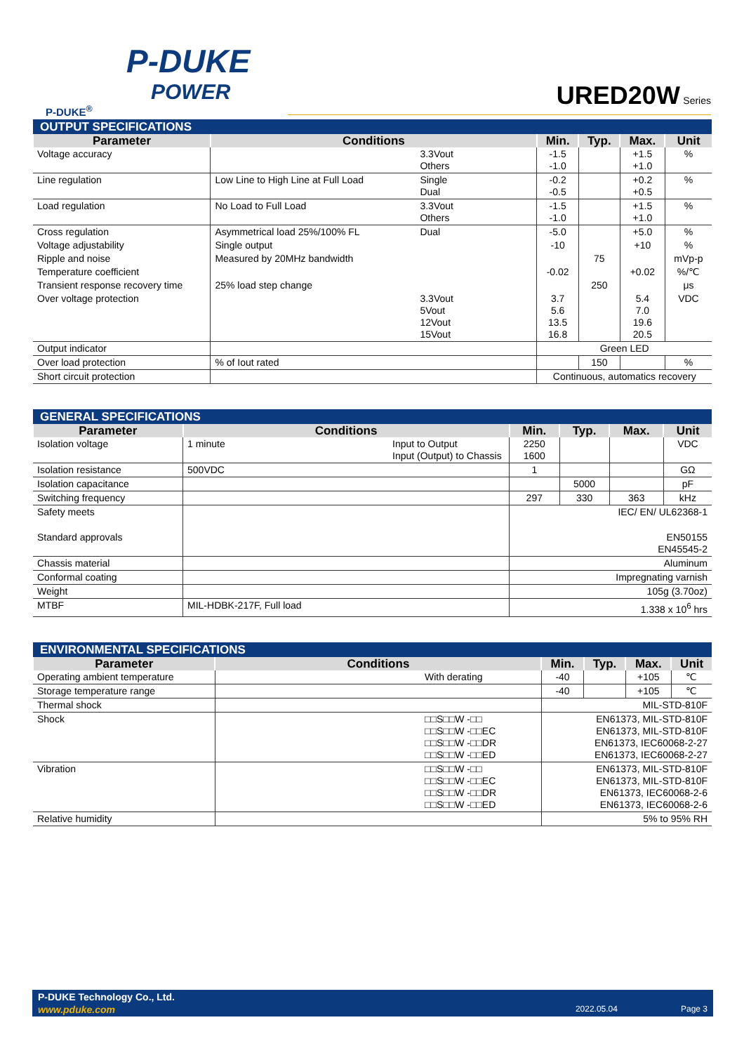P-DUKE
POWER
P-DUKE<sup>®</sup>
URED20W Series
| OUTPUT SPECIFICATIONS | | | | | | |
| --- | --- | --- | --- | --- | --- | --- |
| Parameter | Conditions | | Min. | Typ. | Max. | Unit |
| Voltage accuracy | | 3.3Vout Others | -1.5 -1.0 | | +1.5 +1.0 | % |
| Line regulation | Low Line to High Line at Full Load | Single Dual | -0.2 -0.5 | | +0.2 +0.5 | % |
| Load regulation | No Load to Full Load | 3.3Vout Others | -1.5 -1.0 | | +1.5 +1.0 | % |
| Cross regulation | Asymmetrical load 25%/100% FL | Dual | -5.0 | | +5.0 | % |
| Voltage adjustability | Single output | | -10 | | +10 | % |
| Ripple and noise | Measured by 20MHz bandwidth | | | 75 | | mVp-p |
| Temperature coefficient | | | -0.02 | | +0.02 | %/℃ |
| Transient response recovery time | 25% load step change | | | 250 | | μs |
| Over voltage protection | | 3.3Vout 5Vout 12Vout 15Vout | 3.7 5.6 13.5 16.8 | | 5.4 7.0 19.6 20.5 | VDC |
| Output indicator | | | Green LED | | | |
| Over load protection | % of Iout rated | | | 150 | | % |
| Short circuit protection | | | Continuous, automatics recovery | | | |
| GENERAL SPECIFICATIONS | | | | | | |
| --- | --- | --- | --- | --- | --- | --- |
| Parameter | Conditions | | Min. | Typ. | Max. | Unit |
| Isolation voltage | 1 minute | Input to Output Input (Output) to Chassis | 2250 1600 | | | VDC |
| Isolation resistance | 500VDC | | 1 | | | GΩ |
| Isolation capacitance | | | | 5000 | | pF |
| Switching frequency | | | 297 | 330 | 363 | kHz |
| Safety meets | | | IEC/ EN/ UL62368-1 | | | |
| Standard approvals | | | EN50155 EN45545-2 | | | |
| Chassis material | | | Aluminum | | | |
| Conformal coating | | | Impregnating varnish | | | |
| Weight | | | 105g (3.70oz) | | | |
| MTBF | MIL-HDBK-217F, Full load | | 1.338 x 10<sup>6</sup> hrs | | | |
| ENVIRONMENTAL SPECIFICATIONS | | | | | | |
| --- | --- | --- | --- | --- | --- | --- |
| Parameter | Conditions | | Min. | Typ. | Max. | Unit |
| Operating ambient temperature | | With derating | -40 | | +105 | ℃ |
| Storage temperature range | | | -40 | | +105 | ℃ |
| Thermal shock | | | MIL-STD-810F | | | |
| Shock | | □□S□□W -□□ □□S□□W -□□EC □□S□□W -□□DR □□S□□W -□□ED | EN61373, MIL-STD-810F EN61373, MIL-STD-810F EN61373, IEC60068-2-27 EN61373, IEC60068-2-27 | | | |
| Vibration | | □□S□□W -□□ □□S□□W -□□EC □□S□□W -□□DR □□S□□W -□□ED | EN61373, MIL-STD-810F EN61373, MIL-STD-810F EN61373, IEC60068-2-6 EN61373, IEC60068-2-6 | | | |
| Relative humidity | | | 5% to 95% RH | | | |
P-DUKE Technology Co., Ltd.
www.pduke.com 2022.05.04 Page 3